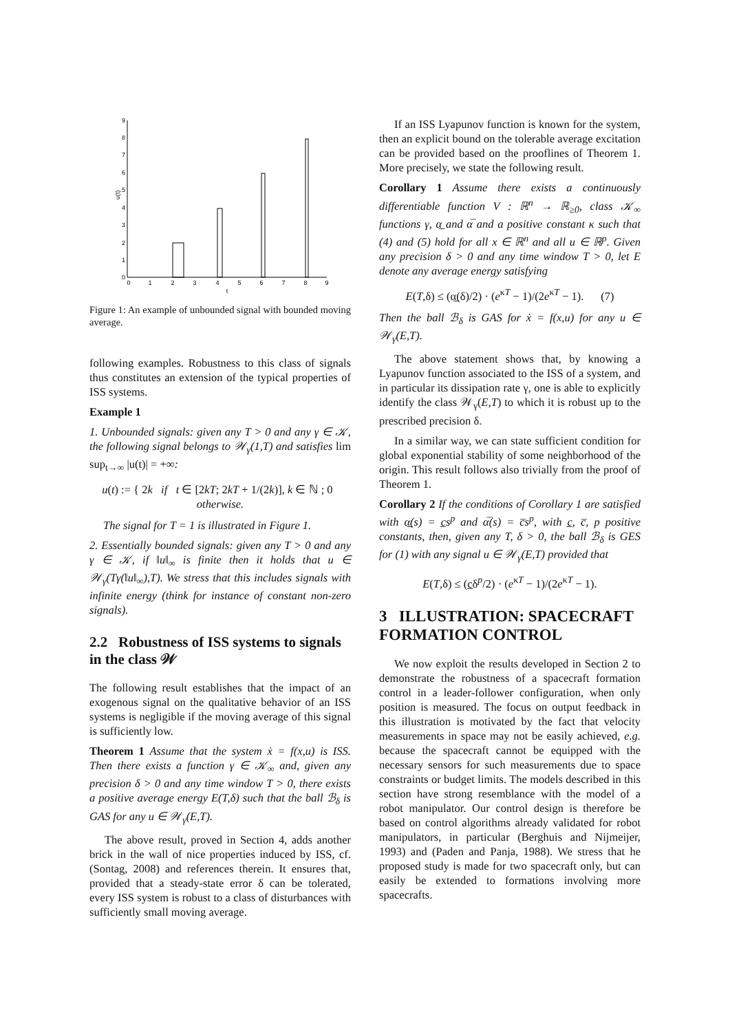0
1
2
3
4
5
6
7
8
9
0
1
2
3
4
5
6
7
8
9
t
u(t)
Figure 1: An example of unbounded signal with bounded moving average.
following examples. Robustness to this class of signals thus constitutes an extension of the typical properties of ISS systems.
Example 1
1. Unbounded signals: given any T > 0 and any γ ∈ 𝒦, the following signal belongs to 𝒲<sub>γ</sub>(1,T) and satisfies lim sup<sub>t→∞</sub> |u(t)| = +∞:
u(t) := { 2k if t ∈ [2kT; 2kT + 1/(2k)], k ∈ ℕ ; 0 otherwise.
The signal for T = 1 is illustrated in Figure 1.
2. Essentially bounded signals: given any T > 0 and any γ ∈ 𝒦, if ‖u‖<sub>∞</sub> is finite then it holds that u ∈ 𝒲<sub>γ</sub>(Tγ(‖u‖<sub>∞</sub>),T). We stress that this includes signals with infinite energy (think for instance of constant non-zero signals).
2.2 Robustness of ISS systems to signals in the class 𝒲
The following result establishes that the impact of an exogenous signal on the qualitative behavior of an ISS systems is negligible if the moving average of this signal is sufficiently low.
Theorem 1 Assume that the system ẋ = f(x,u) is ISS. Then there exists a function γ ∈ 𝒦<sub>∞</sub> and, given any precision δ > 0 and any time window T > 0, there exists a positive average energy E(T,δ) such that the ball ℬ<sub>δ</sub> is GAS for any u ∈ 𝒲<sub>γ</sub>(E,T).
The above result, proved in Section 4, adds another brick in the wall of nice properties induced by ISS, cf. (Sontag, 2008) and references therein. It ensures that, provided that a steady-state error δ can be tolerated, every ISS system is robust to a class of disturbances with sufficiently small moving average.
If an ISS Lyapunov function is known for the system, then an explicit bound on the tolerable average excitation can be provided based on the prooflines of Theorem 1. More precisely, we state the following result.
Corollary 1 Assume there exists a continuously differentiable function V : ℝ<sup>n</sup> → ℝ<sub>≥0</sub>, class 𝒦<sub>∞</sub> functions γ, α̲ and α̅ and a positive constant κ such that (4) and (5) hold for all x ∈ ℝ<sup>n</sup> and all u ∈ ℝ<sup>p</sup>. Given any precision δ > 0 and any time window T > 0, let E denote any average energy satisfying
E(T,δ) ≤ (α̲(δ)/2) · (e<sup>κT</sup> − 1)/(2e<sup>κT</sup> − 1). (7)
Then the ball ℬ<sub>δ</sub> is GAS for ẋ = f(x,u) for any u ∈ 𝒲<sub>γ</sub>(E,T).
The above statement shows that, by knowing a Lyapunov function associated to the ISS of a system, and in particular its dissipation rate γ, one is able to explicitly identify the class 𝒲<sub>γ</sub>(E,T) to which it is robust up to the prescribed precision δ.
In a similar way, we can state sufficient condition for global exponential stability of some neighborhood of the origin. This result follows also trivially from the proof of Theorem 1.
Corollary 2 If the conditions of Corollary 1 are satisfied with α̲(s) = c̲s<sup>p</sup> and α̅(s) = c̅s<sup>p</sup>, with c̲, c̅, p positive constants, then, given any T, δ > 0, the ball ℬ<sub>δ</sub> is GES for (1) with any signal u ∈ 𝒲<sub>γ</sub>(E,T) provided that
E(T,δ) ≤ (c̲δ<sup>p</sup>/2) · (e<sup>κT</sup> − 1)/(2e<sup>κT</sup> − 1).
3 ILLUSTRATION: SPACECRAFT FORMATION CONTROL
We now exploit the results developed in Section 2 to demonstrate the robustness of a spacecraft formation control in a leader-follower configuration, when only position is measured. The focus on output feedback in this illustration is motivated by the fact that velocity measurements in space may not be easily achieved, e.g. because the spacecraft cannot be equipped with the necessary sensors for such measurements due to space constraints or budget limits. The models described in this section have strong resemblance with the model of a robot manipulator. Our control design is therefore be based on control algorithms already validated for robot manipulators, in particular (Berghuis and Nijmeijer, 1993) and (Paden and Panja, 1988). We stress that he proposed study is made for two spacecraft only, but can easily be extended to formations involving more spacecrafts.